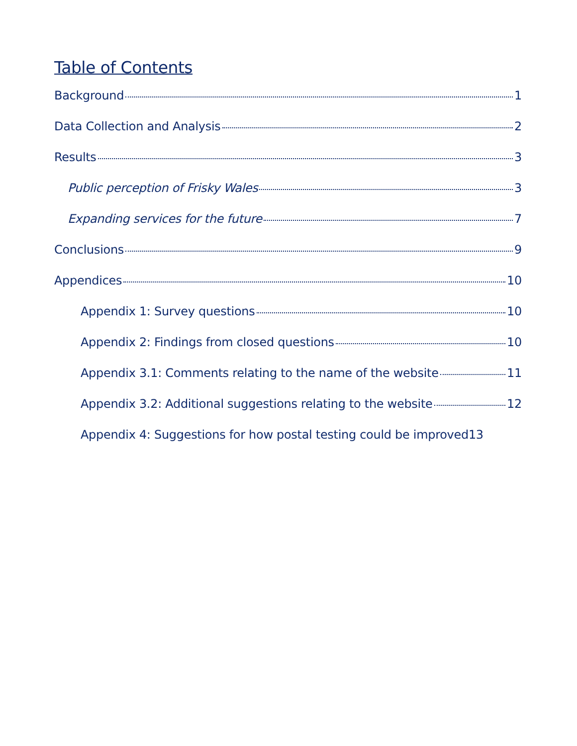Table of Contents
Background 1
Data Collection and Analysis 2
Results 3
Public perception of Frisky Wales 3
Expanding services for the future 7
Conclusions 9
Appendices 10
Appendix 1: Survey questions 10
Appendix 2: Findings from closed questions 10
Appendix 3.1: Comments relating to the name of the website 11
Appendix 3.2: Additional suggestions relating to the website 12
Appendix 4: Suggestions for how postal testing could be improved 13